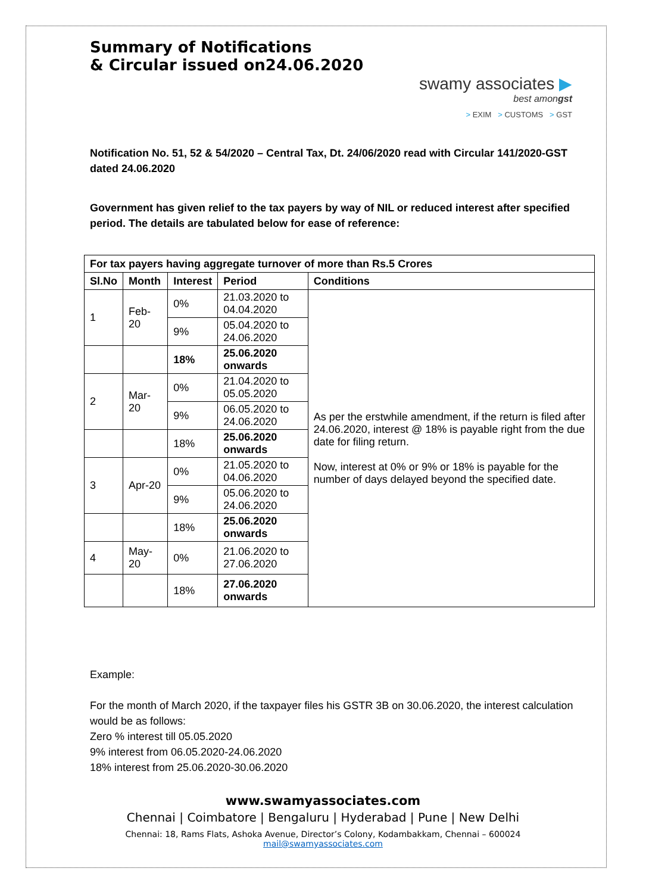Summary of Notifications
& Circular issued on24.06.2020
swamy associates ▶
best amongst
> EXIM > CUSTOMS > GST
Notification No. 51, 52 & 54/2020 – Central Tax, Dt. 24/06/2020 read with Circular 141/2020-GST dated 24.06.2020
Government has given relief to the tax payers by way of NIL or reduced interest after specified period. The details are tabulated below for ease of reference:
| For tax payers having aggregate turnover of more than Rs.5 Crores | | | | |
| --- | --- | --- | --- | --- |
| Sl.No | Month | Interest | Period | Conditions |
| 1 | Feb-20 | 0% | 21.03.2020 to 04.04.2020 | As per the erstwhile amendment, if the return is filed after 24.06.2020, interest @ 18% is payable right from the due date for filing return. Now, interest at 0% or 9% or 18% is payable for the number of days delayed beyond the specified date. |
| | | 9% | 05.04.2020 to 24.06.2020 | |
| | | 18% | 25.06.2020 onwards | |
| 2 | Mar-20 | 0% | 21.04.2020 to 05.05.2020 | |
| | | 9% | 06.05.2020 to 24.06.2020 | |
| | | 18% | 25.06.2020 onwards | |
| 3 | Apr-20 | 0% | 21.05.2020 to 04.06.2020 | |
| | | 9% | 05.06.2020 to 24.06.2020 | |
| | | 18% | 25.06.2020 onwards | |
| 4 | May-20 | 0% | 21.06.2020 to 27.06.2020 | |
| | | 18% | 27.06.2020 onwards | |
Example:
For the month of March 2020, if the taxpayer files his GSTR 3B on 30.06.2020, the interest calculation would be as follows:
Zero % interest till 05.05.2020
9% interest from 06.05.2020-24.06.2020
18% interest from 25.06.2020-30.06.2020
www.swamyassociates.com
Chennai | Coimbatore | Bengaluru | Hyderabad | Pune | New Delhi
Chennai: 18, Rams Flats, Ashoka Avenue, Director’s Colony, Kodambakkam, Chennai – 600024
mail@swamyassociates.com